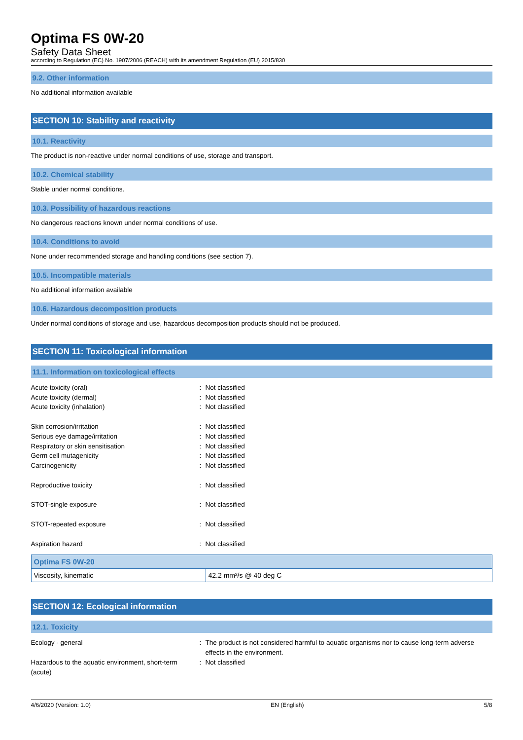Optima FS 0W-20
Safety Data Sheet
according to Regulation (EC) No. 1907/2006 (REACH) with its amendment Regulation (EU) 2015/830
9.2. Other information
No additional information available
SECTION 10: Stability and reactivity
10.1. Reactivity
The product is non-reactive under normal conditions of use, storage and transport.
10.2. Chemical stability
Stable under normal conditions.
10.3. Possibility of hazardous reactions
No dangerous reactions known under normal conditions of use.
10.4. Conditions to avoid
None under recommended storage and handling conditions (see section 7).
10.5. Incompatible materials
No additional information available
10.6. Hazardous decomposition products
Under normal conditions of storage and use, hazardous decomposition products should not be produced.
SECTION 11: Toxicological information
11.1. Information on toxicological effects
Acute toxicity (oral)
:
Not classified
Acute toxicity (dermal)
:
Not classified
Acute toxicity (inhalation)
:
Not classified
Skin corrosion/irritation
:
Not classified
Serious eye damage/irritation
:
Not classified
Respiratory or skin sensitisation
:
Not classified
Germ cell mutagenicity
:
Not classified
Carcinogenicity
:
Not classified
Reproductive toxicity
:
Not classified
STOT-single exposure
:
Not classified
STOT-repeated exposure
:
Not classified
Aspiration hazard
:
Not classified
| Optima FS 0W-20 | |
| --- | --- |
| Viscosity, kinematic | 42.2 mm²/s @ 40 deg C |
SECTION 12: Ecological information
12.1. Toxicity
Ecology - general
:
The product is not considered harmful to aquatic organisms nor to cause long-term adverse effects in the environment.
Hazardous to the aquatic environment, short-term (acute)
:
Not classified
4/6/2020 (Version: 1.0) EN (English) 5/8